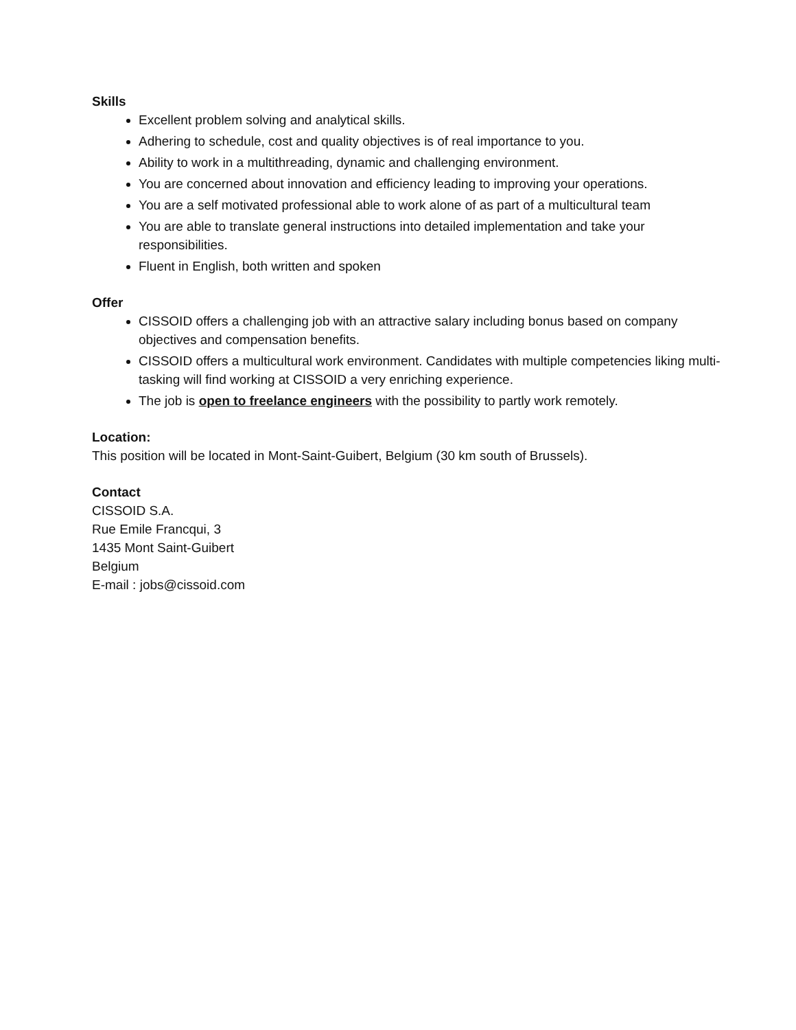Skills
Excellent problem solving and analytical skills.
Adhering to schedule, cost and quality objectives is of real importance to you.
Ability to work in a multithreading, dynamic and challenging environment.
You are concerned about innovation and efficiency leading to improving your operations.
You are a self motivated professional able to work alone of as part of a multicultural team
You are able to translate general instructions into detailed implementation and take your responsibilities.
Fluent in English, both written and spoken
Offer
CISSOID offers a challenging job with an attractive salary including bonus based on company objectives and compensation benefits.
CISSOID offers a multicultural work environment. Candidates with multiple competencies liking multi-tasking will find working at CISSOID a very enriching experience.
The job is open to freelance engineers with the possibility to partly work remotely.
Location:
This position will be located in Mont-Saint-Guibert, Belgium (30 km south of Brussels).
Contact
CISSOID S.A.
Rue Emile Francqui, 3
1435 Mont Saint-Guibert
Belgium
E-mail : jobs@cissoid.com